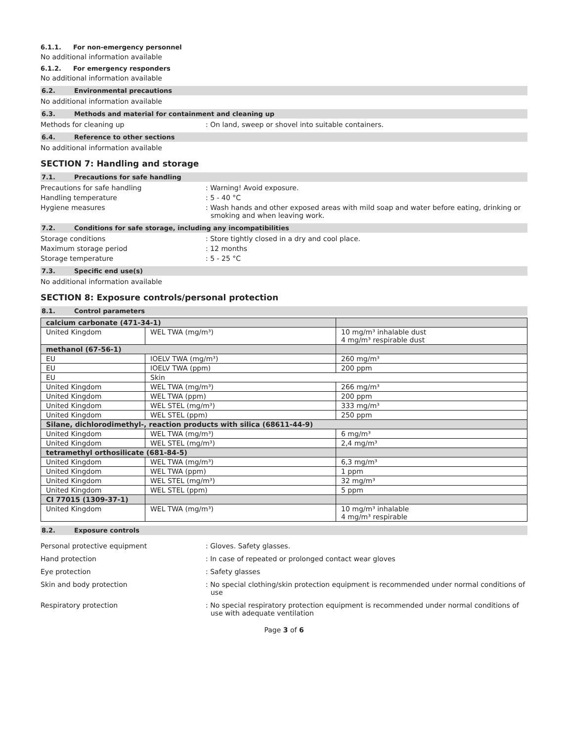6.1.1. For non-emergency personnel
No additional information available
6.1.2. For emergency responders
No additional information available
6.2. Environmental precautions
No additional information available
6.3. Methods and material for containment and cleaning up
Methods for cleaning up : On land, sweep or shovel into suitable containers.
6.4. Reference to other sections
No additional information available
SECTION 7: Handling and storage
7.1. Precautions for safe handling
Precautions for safe handling : Warning! Avoid exposure.
Handling temperature : 5 - 40 °C
Hygiene measures : Wash hands and other exposed areas with mild soap and water before eating, drinking or smoking and when leaving work.
7.2. Conditions for safe storage, including any incompatibilities
Storage conditions : Store tightly closed in a dry and cool place.
Maximum storage period : 12 months
Storage temperature : 5 - 25 °C
7.3. Specific end use(s)
No additional information available
SECTION 8: Exposure controls/personal protection
8.1. Control parameters
| calcium carbonate (471-34-1) | | |
| United Kingdom | WEL TWA (mg/m³) | 10 mg/m³ inhalable dust 4 mg/m³ respirable dust |
| methanol (67-56-1) | | |
| EU | IOELV TWA (mg/m³) | 260 mg/m³ |
| EU | IOELV TWA (ppm) | 200 ppm |
| EU | Skin | |
| United Kingdom | WEL TWA (mg/m³) | 266 mg/m³ |
| United Kingdom | WEL TWA (ppm) | 200 ppm |
| United Kingdom | WEL STEL (mg/m³) | 333 mg/m³ |
| United Kingdom | WEL STEL (ppm) | 250 ppm |
| Silane, dichlorodimethyl-, reaction products with silica (68611-44-9) | | |
| United Kingdom | WEL TWA (mg/m³) | 6 mg/m³ |
| United Kingdom | WEL STEL (mg/m³) | 2,4 mg/m³ |
| tetramethyl orthosilicate (681-84-5) | | |
| United Kingdom | WEL TWA (mg/m³) | 6,3 mg/m³ |
| United Kingdom | WEL TWA (ppm) | 1 ppm |
| United Kingdom | WEL STEL (mg/m³) | 32 mg/m³ |
| United Kingdom | WEL STEL (ppm) | 5 ppm |
| CI 77015 (1309-37-1) | | |
| United Kingdom | WEL TWA (mg/m³) | 10 mg/m³ inhalable 4 mg/m³ respirable |
8.2. Exposure controls
Personal protective equipment : Gloves. Safety glasses.
Hand protection : In case of repeated or prolonged contact wear gloves
Eye protection : Safety glasses
Skin and body protection : No special clothing/skin protection equipment is recommended under normal conditions of use
Respiratory protection : No special respiratory protection equipment is recommended under normal conditions of use with adequate ventilation
Page 3 of 6